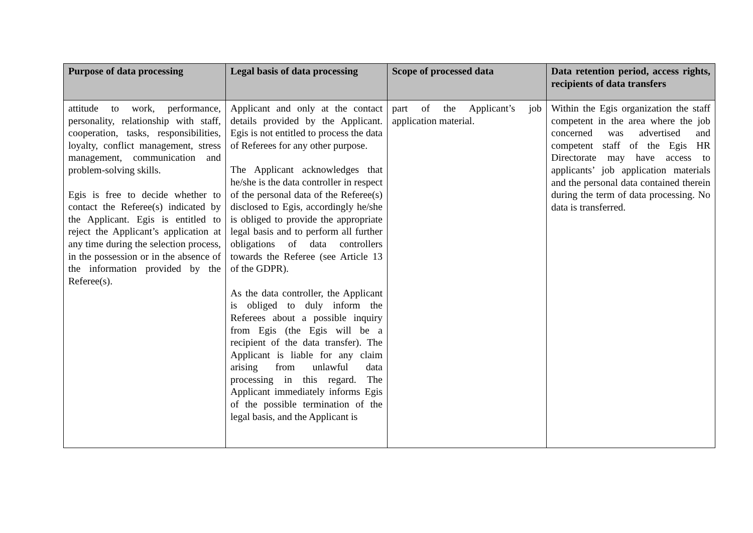| Purpose of data processing | Legal basis of data processing | Scope of processed data | Data retention period, access rights, recipients of data transfers |
| --- | --- | --- | --- |
| attitude to work, performance, personality, relationship with staff, cooperation, tasks, responsibilities, loyalty, conflict management, stress management, communication and problem-solving skills. Egis is free to decide whether to contact the Referee(s) indicated by the Applicant. Egis is entitled to reject the Applicant’s application at any time during the selection process, in the possession or in the absence of the information provided by the Referee(s). | Applicant and only at the contact details provided by the Applicant. Egis is not entitled to process the data of Referees for any other purpose. The Applicant acknowledges that he/she is the data controller in respect of the personal data of the Referee(s) disclosed to Egis, accordingly he/she is obliged to provide the appropriate legal basis and to perform all further obligations of data controllers towards the Referee (see Article 13 of the GDPR). As the data controller, the Applicant is obliged to duly inform the Referees about a possible inquiry from Egis (the Egis will be a recipient of the data transfer). The Applicant is liable for any claim arising from unlawful data processing in this regard. The Applicant immediately informs Egis of the possible termination of the legal basis, and the Applicant is | part of the Applicant’s job application material. | Within the Egis organization the staff competent in the area where the job concerned was advertised and competent staff of the Egis HR Directorate may have access to applicants’ job application materials and the personal data contained therein during the term of data processing. No data is transferred. |